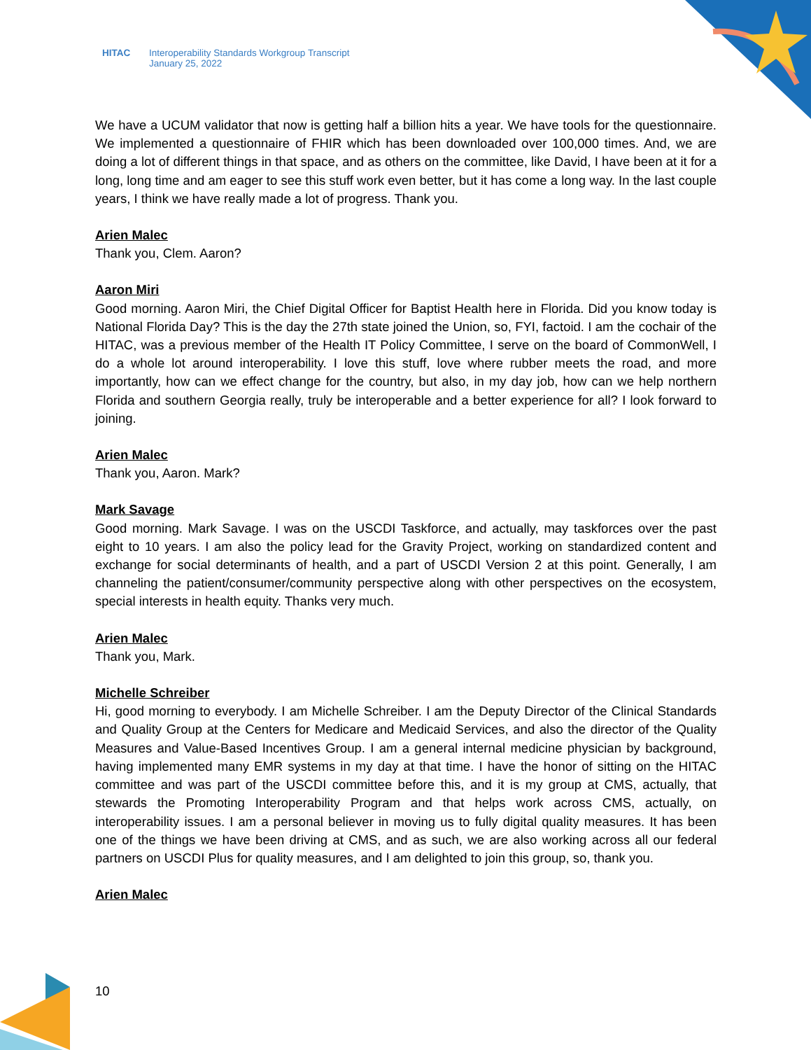HITAC Interoperability Standards Workgroup Transcript
January 25, 2022
We have a UCUM validator that now is getting half a billion hits a year. We have tools for the questionnaire. We implemented a questionnaire of FHIR which has been downloaded over 100,000 times. And, we are doing a lot of different things in that space, and as others on the committee, like David, I have been at it for a long, long time and am eager to see this stuff work even better, but it has come a long way. In the last couple years, I think we have really made a lot of progress. Thank you.
Arien Malec
Thank you, Clem. Aaron?
Aaron Miri
Good morning. Aaron Miri, the Chief Digital Officer for Baptist Health here in Florida. Did you know today is National Florida Day? This is the day the 27th state joined the Union, so, FYI, factoid. I am the cochair of the HITAC, was a previous member of the Health IT Policy Committee, I serve on the board of CommonWell, I do a whole lot around interoperability. I love this stuff, love where rubber meets the road, and more importantly, how can we effect change for the country, but also, in my day job, how can we help northern Florida and southern Georgia really, truly be interoperable and a better experience for all? I look forward to joining.
Arien Malec
Thank you, Aaron. Mark?
Mark Savage
Good morning. Mark Savage. I was on the USCDI Taskforce, and actually, may taskforces over the past eight to 10 years. I am also the policy lead for the Gravity Project, working on standardized content and exchange for social determinants of health, and a part of USCDI Version 2 at this point. Generally, I am channeling the patient/consumer/community perspective along with other perspectives on the ecosystem, special interests in health equity. Thanks very much.
Arien Malec
Thank you, Mark.
Michelle Schreiber
Hi, good morning to everybody. I am Michelle Schreiber. I am the Deputy Director of the Clinical Standards and Quality Group at the Centers for Medicare and Medicaid Services, and also the director of the Quality Measures and Value-Based Incentives Group. I am a general internal medicine physician by background, having implemented many EMR systems in my day at that time. I have the honor of sitting on the HITAC committee and was part of the USCDI committee before this, and it is my group at CMS, actually, that stewards the Promoting Interoperability Program and that helps work across CMS, actually, on interoperability issues. I am a personal believer in moving us to fully digital quality measures. It has been one of the things we have been driving at CMS, and as such, we are also working across all our federal partners on USCDI Plus for quality measures, and I am delighted to join this group, so, thank you.
Arien Malec
10